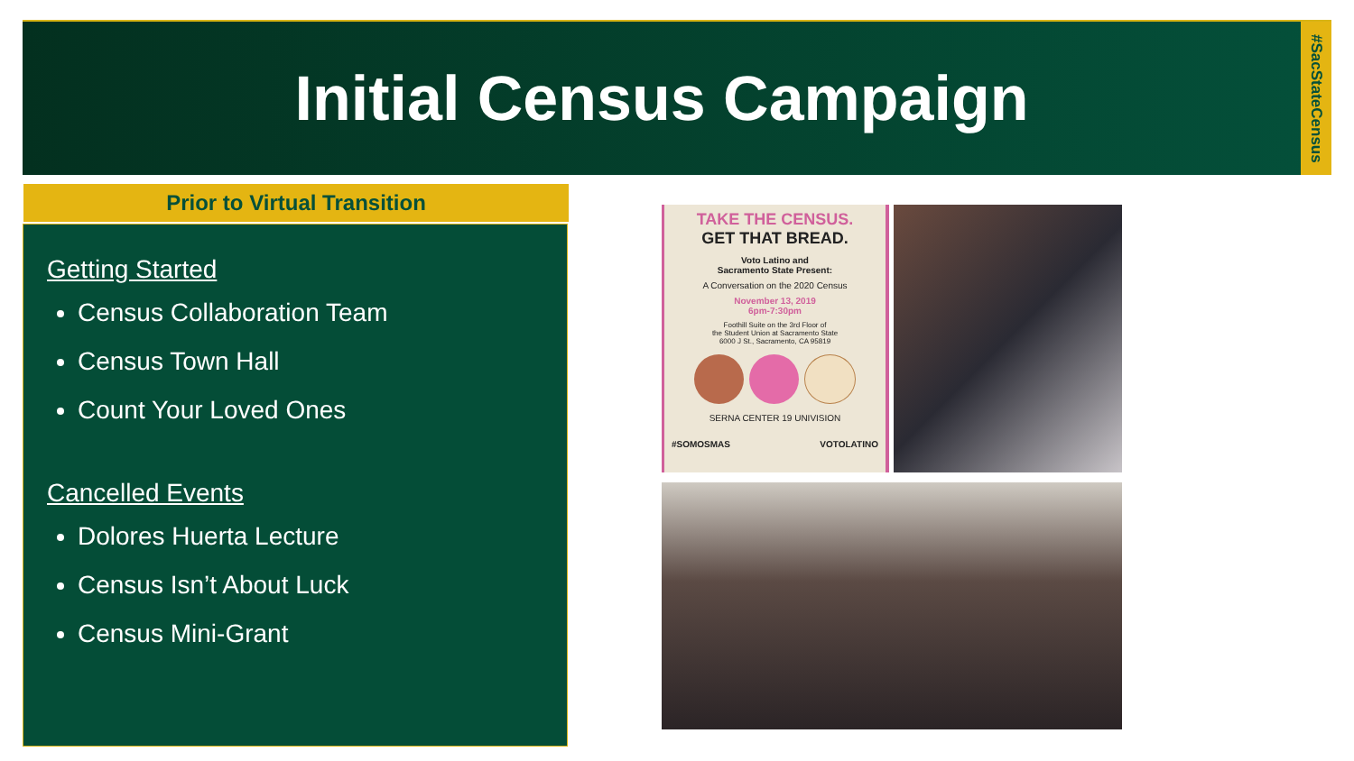Initial Census Campaign
#SacStateCensus
Prior to Virtual Transition
Getting Started
Census Collaboration Team
Census Town Hall
Count Your Loved Ones
Cancelled Events
Dolores Huerta Lecture
Census Isn’t About Luck
Census Mini-Grant
TAKE THE CENSUS.
GET THAT BREAD.
Voto Latino and
Sacramento State Present:
A Conversation on the 2020 Census
November 13, 2019
6pm-7:30pm
Foothill Suite on the 3rd Floor of
the Student Union at Sacramento State
6000 J St., Sacramento, CA 95819
SERNA CENTER 19 UNIVISION
#SOMOSMAS VOTOLATINO